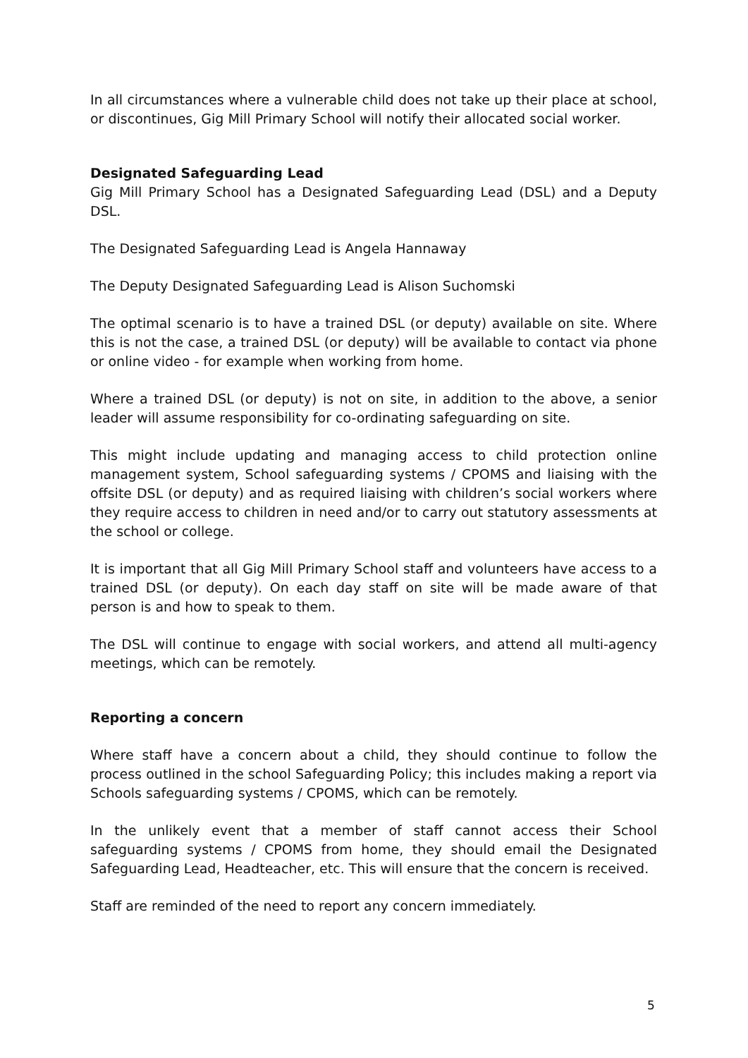In all circumstances where a vulnerable child does not take up their place at school, or discontinues, Gig Mill Primary School will notify their allocated social worker.
Designated Safeguarding Lead
Gig Mill Primary School has a Designated Safeguarding Lead (DSL) and a Deputy DSL.
The Designated Safeguarding Lead is Angela Hannaway
The Deputy Designated Safeguarding Lead is Alison Suchomski
The optimal scenario is to have a trained DSL (or deputy) available on site. Where this is not the case, a trained DSL (or deputy) will be available to contact via phone or online video - for example when working from home.
Where a trained DSL (or deputy) is not on site, in addition to the above, a senior leader will assume responsibility for co-ordinating safeguarding on site.
This might include updating and managing access to child protection online management system, School safeguarding systems / CPOMS and liaising with the offsite DSL (or deputy) and as required liaising with children’s social workers where they require access to children in need and/or to carry out statutory assessments at the school or college.
It is important that all Gig Mill Primary School staff and volunteers have access to a trained DSL (or deputy). On each day staff on site will be made aware of that person is and how to speak to them.
The DSL will continue to engage with social workers, and attend all multi-agency meetings, which can be remotely.
Reporting a concern
Where staff have a concern about a child, they should continue to follow the process outlined in the school Safeguarding Policy; this includes making a report via Schools safeguarding systems / CPOMS, which can be remotely.
In the unlikely event that a member of staff cannot access their School safeguarding systems / CPOMS from home, they should email the Designated Safeguarding Lead, Headteacher, etc. This will ensure that the concern is received.
Staff are reminded of the need to report any concern immediately.
5